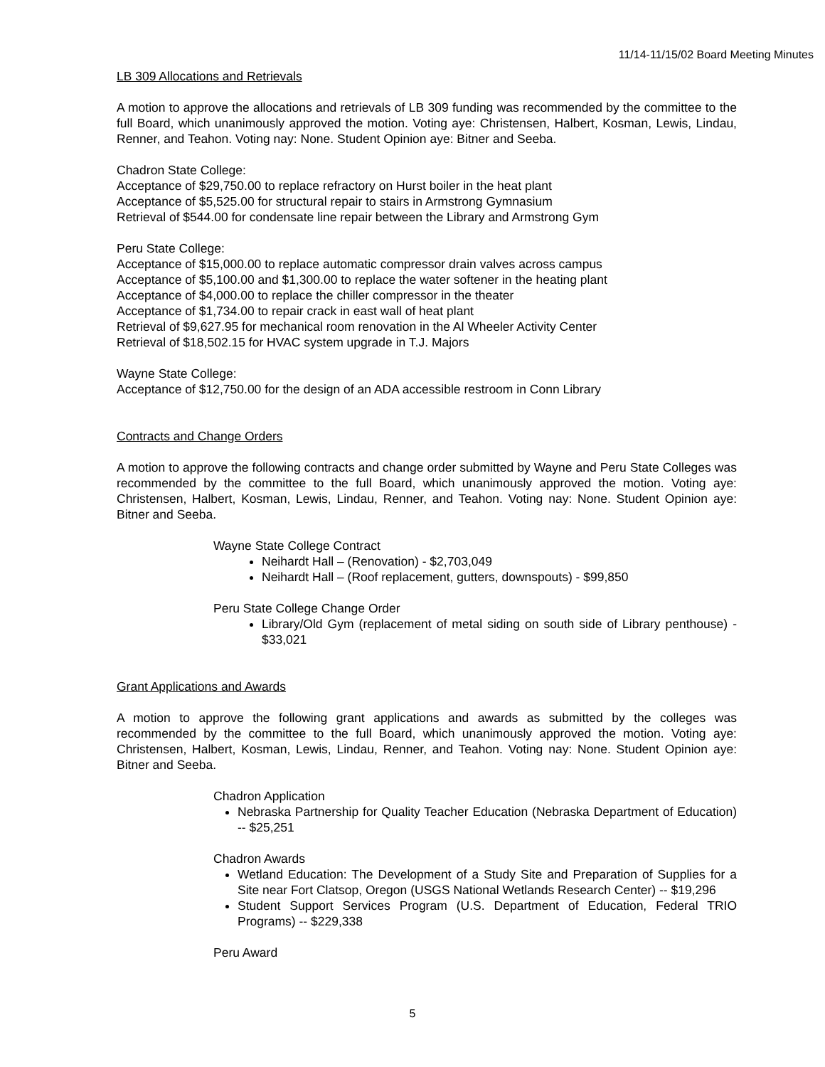11/14-11/15/02 Board Meeting Minutes
LB 309 Allocations and Retrievals
A motion to approve the allocations and retrievals of LB 309 funding was recommended by the committee to the full Board, which unanimously approved the motion. Voting aye: Christensen, Halbert, Kosman, Lewis, Lindau, Renner, and Teahon. Voting nay: None. Student Opinion aye: Bitner and Seeba.
Chadron State College:
Acceptance of $29,750.00 to replace refractory on Hurst boiler in the heat plant
Acceptance of $5,525.00 for structural repair to stairs in Armstrong Gymnasium
Retrieval of $544.00 for condensate line repair between the Library and Armstrong Gym
Peru State College:
Acceptance of $15,000.00 to replace automatic compressor drain valves across campus
Acceptance of $5,100.00 and $1,300.00 to replace the water softener in the heating plant
Acceptance of $4,000.00 to replace the chiller compressor in the theater
Acceptance of $1,734.00 to repair crack in east wall of heat plant
Retrieval of $9,627.95 for mechanical room renovation in the Al Wheeler Activity Center
Retrieval of $18,502.15 for HVAC system upgrade in T.J. Majors
Wayne State College:
Acceptance of $12,750.00 for the design of an ADA accessible restroom in Conn Library
Contracts and Change Orders
A motion to approve the following contracts and change order submitted by Wayne and Peru State Colleges was recommended by the committee to the full Board, which unanimously approved the motion. Voting aye: Christensen, Halbert, Kosman, Lewis, Lindau, Renner, and Teahon. Voting nay: None. Student Opinion aye: Bitner and Seeba.
Wayne State College Contract
Neihardt Hall – (Renovation) - $2,703,049
Neihardt Hall – (Roof replacement, gutters, downspouts) - $99,850
Peru State College Change Order
Library/Old Gym (replacement of metal siding on south side of Library penthouse) - $33,021
Grant Applications and Awards
A motion to approve the following grant applications and awards as submitted by the colleges was recommended by the committee to the full Board, which unanimously approved the motion. Voting aye: Christensen, Halbert, Kosman, Lewis, Lindau, Renner, and Teahon. Voting nay: None. Student Opinion aye: Bitner and Seeba.
Chadron Application
Nebraska Partnership for Quality Teacher Education (Nebraska Department of Education) -- $25,251
Chadron Awards
Wetland Education: The Development of a Study Site and Preparation of Supplies for a Site near Fort Clatsop, Oregon (USGS National Wetlands Research Center) -- $19,296
Student Support Services Program (U.S. Department of Education, Federal TRIO Programs) -- $229,338
Peru Award
5